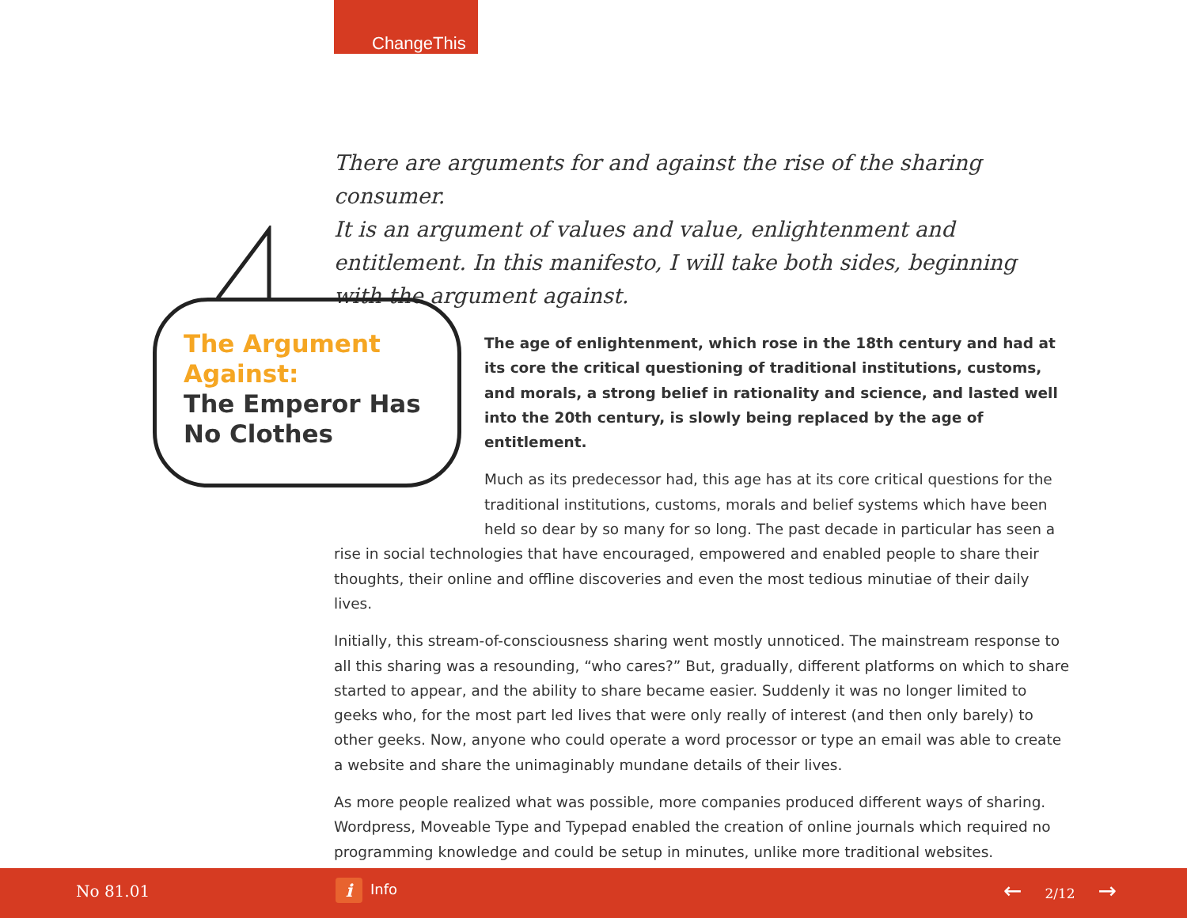ChangeThis
There are arguments for and against the rise of the sharing consumer.
It is an argument of values and value, enlightenment and
entitlement. In this manifesto, I will take both sides, beginning
with the argument against.
The Argument
Against:
The Emperor Has
No Clothes
The age of enlightenment, which rose in the 18th century and had at its core the critical questioning of traditional institutions, customs, and morals, a strong belief in rationality and science, and lasted well into the 20th century, is slowly being replaced by the age of entitlement.
Much as its predecessor had, this age has at its core critical questions for the traditional institutions, customs, morals and belief systems which have been held so dear by so many for so long. The past decade in particular has seen a rise in social technologies that have encouraged, empowered and enabled people to share their thoughts, their online and offline discoveries and even the most tedious minutiae of their daily lives.
Initially, this stream-of-consciousness sharing went mostly unnoticed. The mainstream response to all this sharing was a resounding, “who cares?” But, gradually, different platforms on which to share started to appear, and the ability to share became easier. Suddenly it was no longer limited to geeks who, for the most part led lives that were only really of interest (and then only barely) to other geeks. Now, anyone who could operate a word processor or type an email was able to create a website and share the unimaginably mundane details of their lives.
As more people realized what was possible, more companies produced different ways of sharing. Wordpress, Moveable Type and Typepad enabled the creation of online journals which required no programming knowledge and could be setup in minutes, unlike more traditional websites.
No 81.01 i Info ← 2/12 →